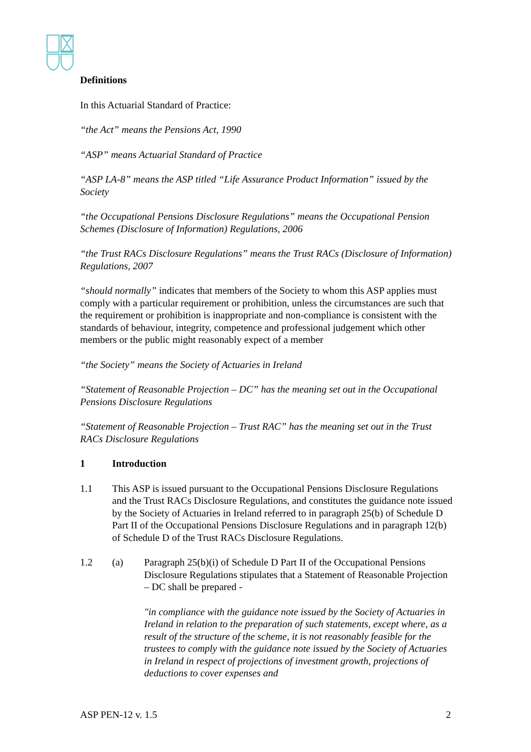Definitions
In this Actuarial Standard of Practice:
“the Act” means the Pensions Act, 1990
“ASP” means Actuarial Standard of Practice
“ASP LA-8” means the ASP titled “Life Assurance Product Information” issued by the Society
“the Occupational Pensions Disclosure Regulations” means the Occupational Pension Schemes (Disclosure of Information) Regulations, 2006
“the Trust RACs Disclosure Regulations” means the Trust RACs (Disclosure of Information) Regulations, 2007
“should normally” indicates that members of the Society to whom this ASP applies must comply with a particular requirement or prohibition, unless the circumstances are such that the requirement or prohibition is inappropriate and non-compliance is consistent with the standards of behaviour, integrity, competence and professional judgement which other members or the public might reasonably expect of a member
“the Society” means the Society of Actuaries in Ireland
“Statement of Reasonable Projection – DC” has the meaning set out in the Occupational Pensions Disclosure Regulations
“Statement of Reasonable Projection – Trust RAC” has the meaning set out in the Trust RACs Disclosure Regulations
1 Introduction
1.1 This ASP is issued pursuant to the Occupational Pensions Disclosure Regulations and the Trust RACs Disclosure Regulations, and constitutes the guidance note issued by the Society of Actuaries in Ireland referred to in paragraph 25(b) of Schedule D Part II of the Occupational Pensions Disclosure Regulations and in paragraph 12(b) of Schedule D of the Trust RACs Disclosure Regulations.
1.2 (a) Paragraph 25(b)(i) of Schedule D Part II of the Occupational Pensions Disclosure Regulations stipulates that a Statement of Reasonable Projection – DC shall be prepared -
"in compliance with the guidance note issued by the Society of Actuaries in Ireland in relation to the preparation of such statements, except where, as a result of the structure of the scheme, it is not reasonably feasible for the trustees to comply with the guidance note issued by the Society of Actuaries in Ireland in respect of projections of investment growth, projections of deductions to cover expenses and
ASP PEN-12 v. 1.5 2